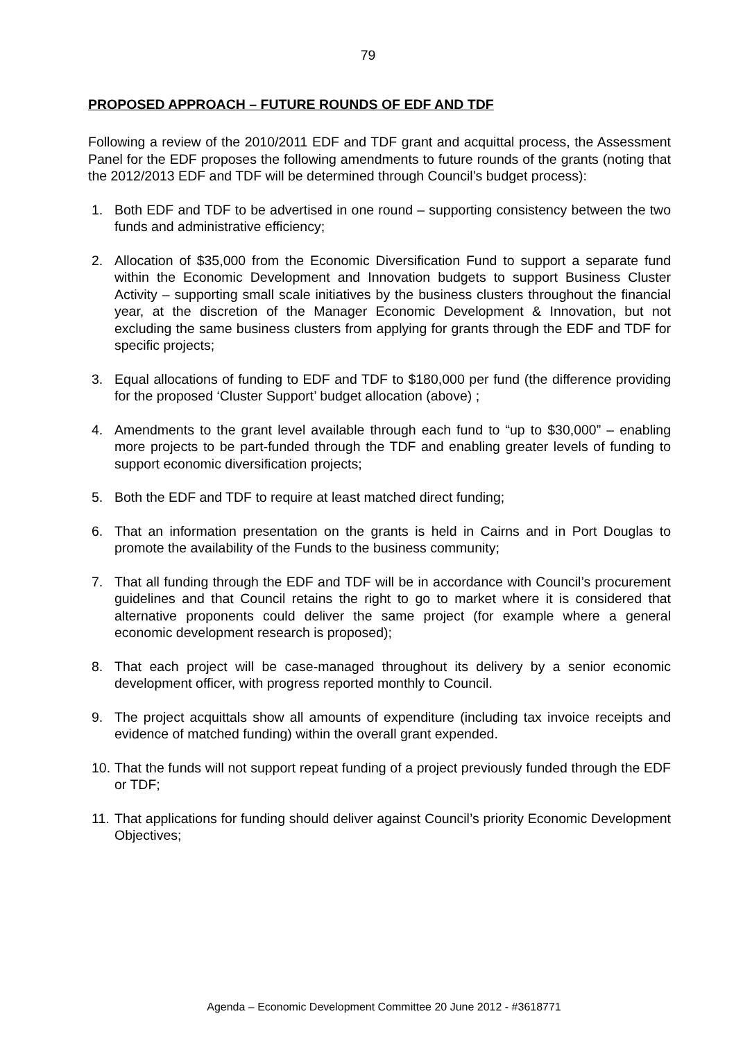79
PROPOSED APPROACH – FUTURE ROUNDS OF EDF AND TDF
Following a review of the 2010/2011 EDF and TDF grant and acquittal process, the Assessment Panel for the EDF proposes the following amendments to future rounds of the grants (noting that the 2012/2013 EDF and TDF will be determined through Council’s budget process):
1. Both EDF and TDF to be advertised in one round – supporting consistency between the two funds and administrative efficiency;
2. Allocation of $35,000 from the Economic Diversification Fund to support a separate fund within the Economic Development and Innovation budgets to support Business Cluster Activity – supporting small scale initiatives by the business clusters throughout the financial year, at the discretion of the Manager Economic Development & Innovation, but not excluding the same business clusters from applying for grants through the EDF and TDF for specific projects;
3. Equal allocations of funding to EDF and TDF to $180,000 per fund (the difference providing for the proposed ‘Cluster Support’ budget allocation (above) ;
4. Amendments to the grant level available through each fund to “up to $30,000” – enabling more projects to be part-funded through the TDF and enabling greater levels of funding to support economic diversification projects;
5. Both the EDF and TDF to require at least matched direct funding;
6. That an information presentation on the grants is held in Cairns and in Port Douglas to promote the availability of the Funds to the business community;
7. That all funding through the EDF and TDF will be in accordance with Council’s procurement guidelines and that Council retains the right to go to market where it is considered that alternative proponents could deliver the same project (for example where a general economic development research is proposed);
8. That each project will be case-managed throughout its delivery by a senior economic development officer, with progress reported monthly to Council.
9. The project acquittals show all amounts of expenditure (including tax invoice receipts and evidence of matched funding) within the overall grant expended.
10. That the funds will not support repeat funding of a project previously funded through the EDF or TDF;
11. That applications for funding should deliver against Council’s priority Economic Development Objectives;
Agenda – Economic Development Committee 20 June 2012 - #3618771